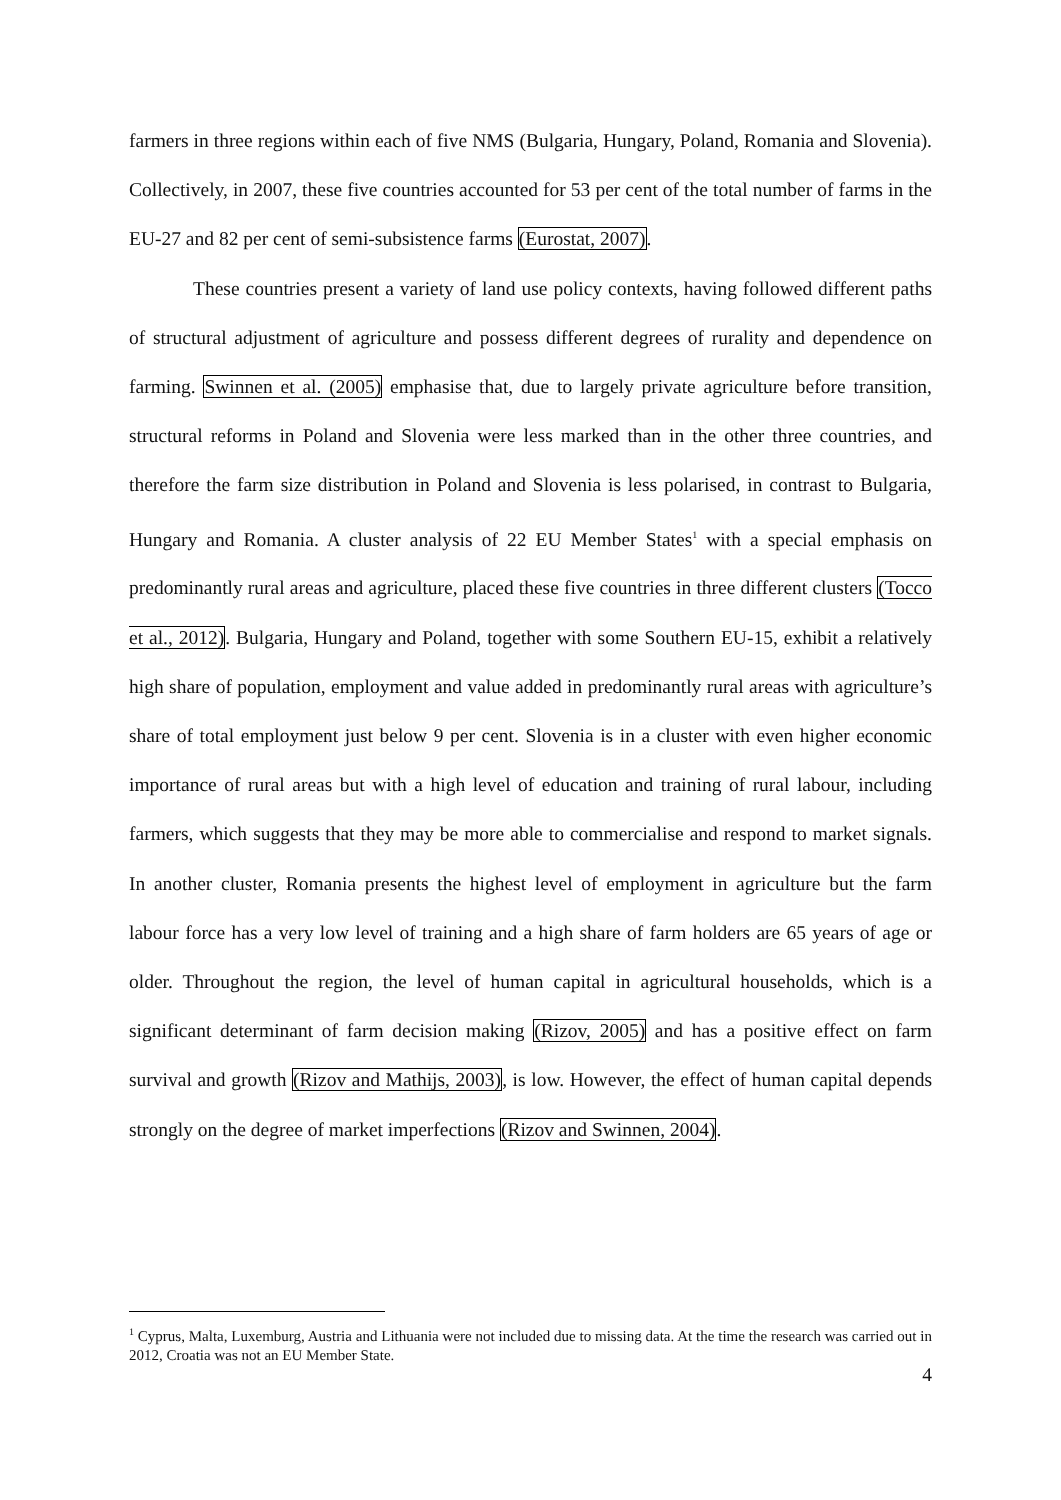farmers in three regions within each of five NMS (Bulgaria, Hungary, Poland, Romania and Slovenia). Collectively, in 2007, these five countries accounted for 53 per cent of the total number of farms in the EU-27 and 82 per cent of semi-subsistence farms (Eurostat, 2007).
These countries present a variety of land use policy contexts, having followed different paths of structural adjustment of agriculture and possess different degrees of rurality and dependence on farming. Swinnen et al. (2005) emphasise that, due to largely private agriculture before transition, structural reforms in Poland and Slovenia were less marked than in the other three countries, and therefore the farm size distribution in Poland and Slovenia is less polarised, in contrast to Bulgaria, Hungary and Romania. A cluster analysis of 22 EU Member States<sup>1</sup> with a special emphasis on predominantly rural areas and agriculture, placed these five countries in three different clusters (Tocco et al., 2012). Bulgaria, Hungary and Poland, together with some Southern EU-15, exhibit a relatively high share of population, employment and value added in predominantly rural areas with agriculture’s share of total employment just below 9 per cent. Slovenia is in a cluster with even higher economic importance of rural areas but with a high level of education and training of rural labour, including farmers, which suggests that they may be more able to commercialise and respond to market signals. In another cluster, Romania presents the highest level of employment in agriculture but the farm labour force has a very low level of training and a high share of farm holders are 65 years of age or older. Throughout the region, the level of human capital in agricultural households, which is a significant determinant of farm decision making (Rizov, 2005) and has a positive effect on farm survival and growth (Rizov and Mathijs, 2003), is low. However, the effect of human capital depends strongly on the degree of market imperfections (Rizov and Swinnen, 2004).
<sup>1</sup> Cyprus, Malta, Luxemburg, Austria and Lithuania were not included due to missing data. At the time the research was carried out in 2012, Croatia was not an EU Member State.
4